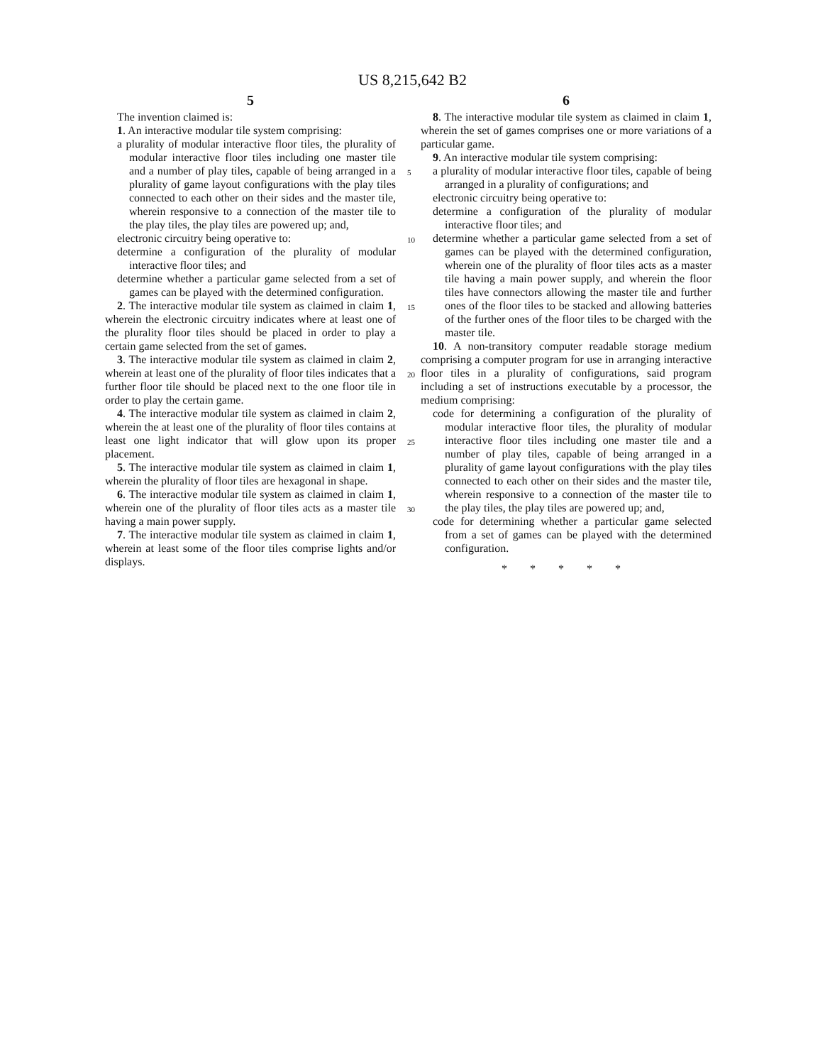US 8,215,642 B2
5
The invention claimed is:
1. An interactive modular tile system comprising:
a plurality of modular interactive floor tiles, the plurality of modular interactive floor tiles including one master tile and a number of play tiles, capable of being arranged in a plurality of game layout configurations with the play tiles connected to each other on their sides and the master tile, wherein responsive to a connection of the master tile to the play tiles, the play tiles are powered up; and,
electronic circuitry being operative to:
determine a configuration of the plurality of modular interactive floor tiles; and
determine whether a particular game selected from a set of games can be played with the determined configuration.
2. The interactive modular tile system as claimed in claim 1, wherein the electronic circuitry indicates where at least one of the plurality floor tiles should be placed in order to play a certain game selected from the set of games.
3. The interactive modular tile system as claimed in claim 2, wherein at least one of the plurality of floor tiles indicates that a further floor tile should be placed next to the one floor tile in order to play the certain game.
4. The interactive modular tile system as claimed in claim 2, wherein the at least one of the plurality of floor tiles contains at least one light indicator that will glow upon its proper placement.
5. The interactive modular tile system as claimed in claim 1, wherein the plurality of floor tiles are hexagonal in shape.
6. The interactive modular tile system as claimed in claim 1, wherein one of the plurality of floor tiles acts as a master tile having a main power supply.
7. The interactive modular tile system as claimed in claim 1, wherein at least some of the floor tiles comprise lights and/or displays.
5
10
15
20
25
30
6
8. The interactive modular tile system as claimed in claim 1, wherein the set of games comprises one or more variations of a particular game.
9. An interactive modular tile system comprising:
a plurality of modular interactive floor tiles, capable of being arranged in a plurality of configurations; and
electronic circuitry being operative to:
determine a configuration of the plurality of modular interactive floor tiles; and
determine whether a particular game selected from a set of games can be played with the determined configuration, wherein one of the plurality of floor tiles acts as a master tile having a main power supply, and wherein the floor tiles have connectors allowing the master tile and further ones of the floor tiles to be stacked and allowing batteries of the further ones of the floor tiles to be charged with the master tile.
10. A non-transitory computer readable storage medium comprising a computer program for use in arranging interactive floor tiles in a plurality of configurations, said program including a set of instructions executable by a processor, the medium comprising:
code for determining a configuration of the plurality of modular interactive floor tiles, the plurality of modular interactive floor tiles including one master tile and a number of play tiles, capable of being arranged in a plurality of game layout configurations with the play tiles connected to each other on their sides and the master tile, wherein responsive to a connection of the master tile to the play tiles, the play tiles are powered up; and,
code for determining whether a particular game selected from a set of games can be played with the determined configuration.
* * * * *